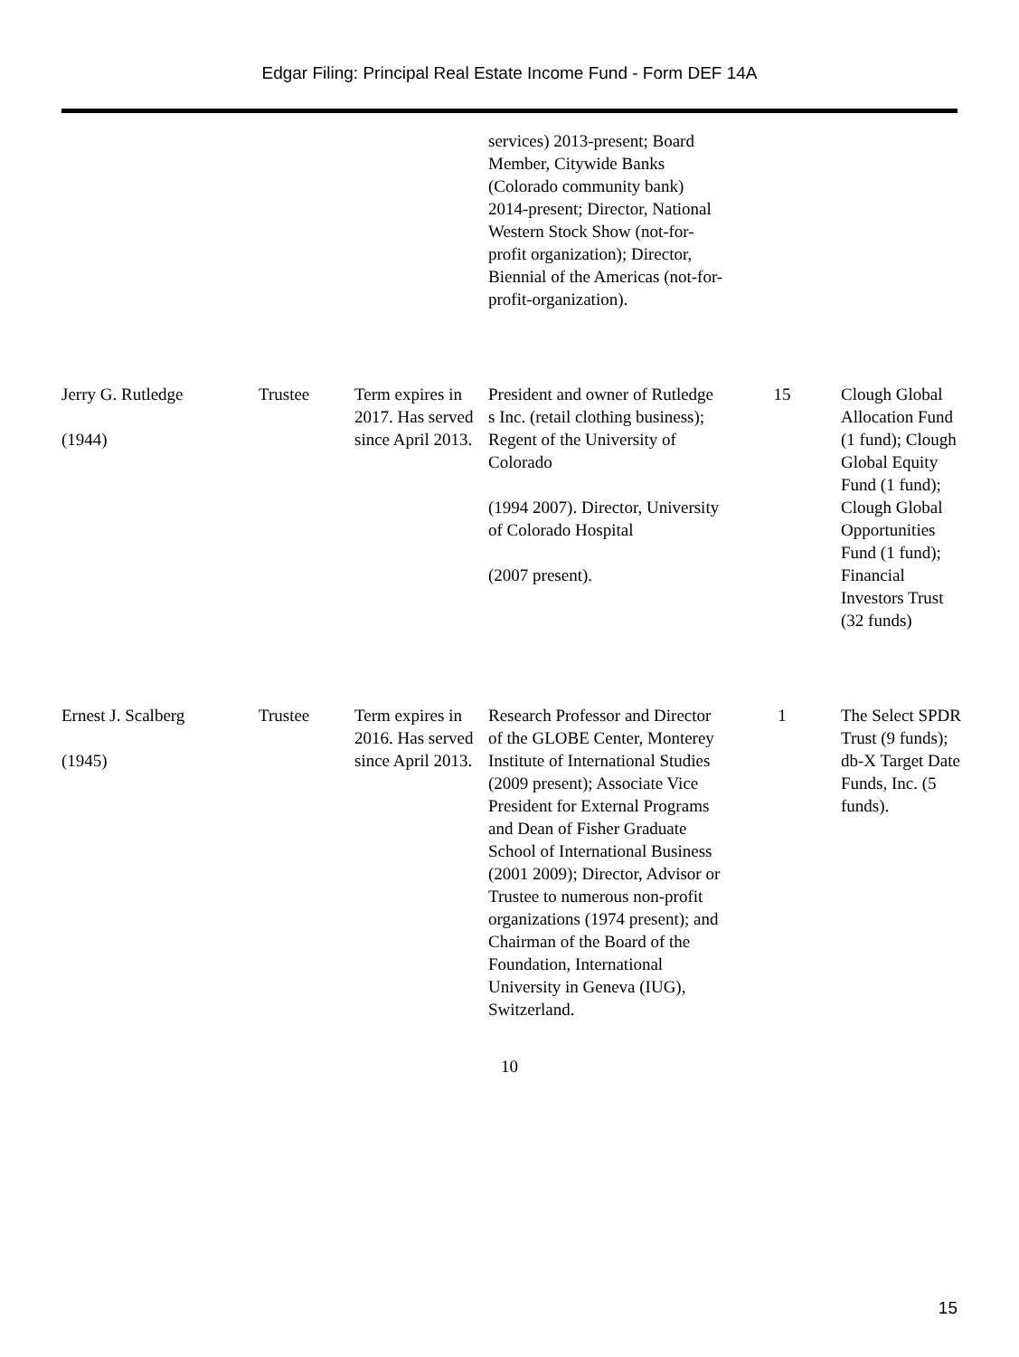Edgar Filing: Principal Real Estate Income Fund - Form DEF 14A
| | | | services) 2013-present; Board Member, Citywide Banks (Colorado community bank) 2014-present; Director, National Western Stock Show (not-for-profit organization); Director, Biennial of the Americas (not-for-profit-organization). | | |
| Jerry G. Rutledge (1944) | Trustee | Term expires in 2017. Has served since April 2013. | President and owner of Rutledge s Inc. (retail clothing business); Regent of the University of Colorado (1994 2007). Director, University of Colorado Hospital (2007 present). | 15 | Clough Global Allocation Fund (1 fund); Clough Global Equity Fund (1 fund); Clough Global Opportunities Fund (1 fund); Financial Investors Trust (32 funds) |
| Ernest J. Scalberg (1945) | Trustee | Term expires in 2016. Has served since April 2013. | Research Professor and Director of the GLOBE Center, Monterey Institute of International Studies (2009 present); Associate Vice President for External Programs and Dean of Fisher Graduate School of International Business (2001 2009); Director, Advisor or Trustee to numerous non-profit organizations (1974 present); and Chairman of the Board of the Foundation, International University in Geneva (IUG), Switzerland. | 1 | The Select SPDR Trust (9 funds); db-X Target Date Funds, Inc. (5 funds). |
10
15